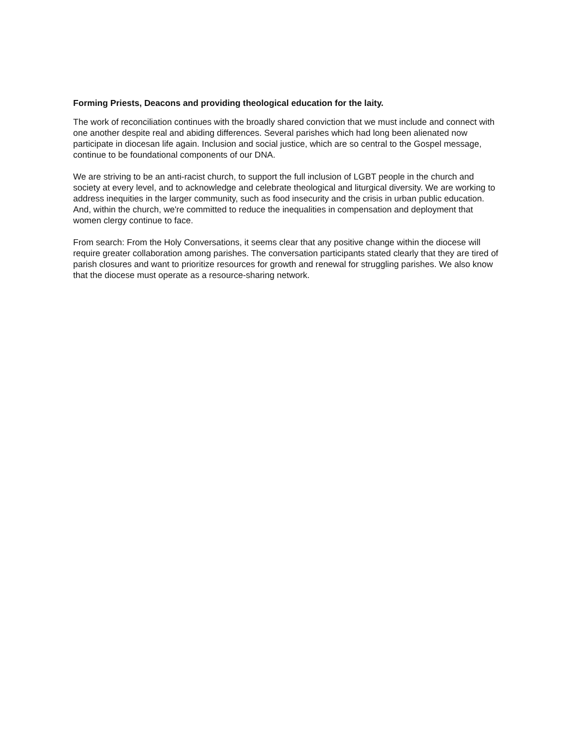Forming Priests, Deacons and providing theological education for the laity.
The work of reconciliation continues with the broadly shared conviction that we must include and connect with one another despite real and abiding differences. Several parishes which had long been alienated now participate in diocesan life again. Inclusion and social justice, which are so central to the Gospel message, continue to be foundational components of our DNA.
We are striving to be an anti-racist church, to support the full inclusion of LGBT people in the church and society at every level, and to acknowledge and celebrate theological and liturgical diversity. We are working to address inequities in the larger community, such as food insecurity and the crisis in urban public education. And, within the church, we're committed to reduce the inequalities in compensation and deployment that women clergy continue to face.
From search: From the Holy Conversations, it seems clear that any positive change within the diocese will require greater collaboration among parishes. The conversation participants stated clearly that they are tired of parish closures and want to prioritize resources for growth and renewal for struggling parishes. We also know that the diocese must operate as a resource-sharing network.